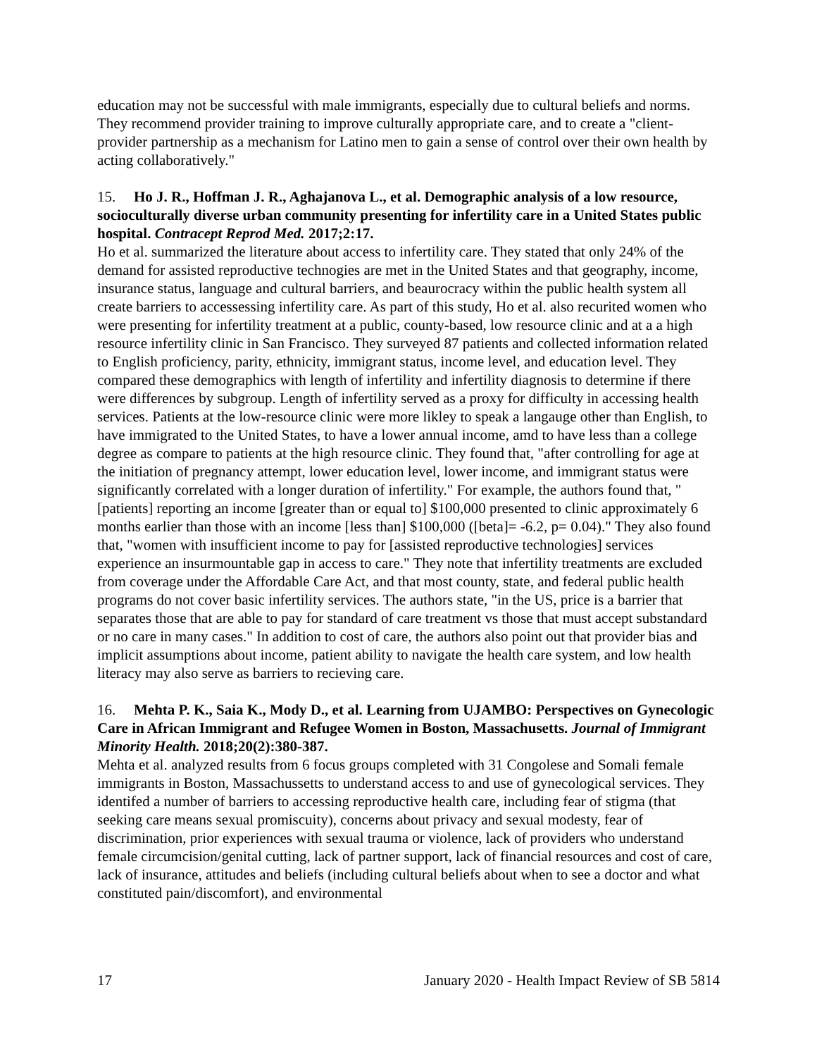education may not be successful with male immigrants, especially due to cultural beliefs and norms. They recommend provider training to improve culturally appropriate care, and to create a "client-provider partnership as a mechanism for Latino men to gain a sense of control over their own health by acting collaboratively."
15. Ho J. R., Hoffman J. R., Aghajanova L., et al. Demographic analysis of a low resource, socioculturally diverse urban community presenting for infertility care in a United States public hospital. Contracept Reprod Med. 2017;2:17.
Ho et al. summarized the literature about access to infertility care. They stated that only 24% of the demand for assisted reproductive technogies are met in the United States and that geography, income, insurance status, language and cultural barriers, and beaurocracy within the public health system all create barriers to accessessing infertility care. As part of this study, Ho et al. also recurited women who were presenting for infertility treatment at a public, county-based, low resource clinic and at a a high resource infertility clinic in San Francisco. They surveyed 87 patients and collected information related to English proficiency, parity, ethnicity, immigrant status, income level, and education level. They compared these demographics with length of infertility and infertility diagnosis to determine if there were differences by subgroup. Length of infertility served as a proxy for difficulty in accessing health services. Patients at the low-resource clinic were more likley to speak a langauge other than English, to have immigrated to the United States, to have a lower annual income, amd to have less than a college degree as compare to patients at the high resource clinic. They found that, "after controlling for age at the initiation of pregnancy attempt, lower education level, lower income, and immigrant status were significantly correlated with a longer duration of infertility." For example, the authors found that, "[patients] reporting an income [greater than or equal to] $100,000 presented to clinic approximately 6 months earlier than those with an income [less than] $100,000 ([beta]= -6.2, p= 0.04)." They also found that, "women with insufficient income to pay for [assisted reproductive technologies] services experience an insurmountable gap in access to care." They note that infertility treatments are excluded from coverage under the Affordable Care Act, and that most county, state, and federal public health programs do not cover basic infertility services. The authors state, "in the US, price is a barrier that separates those that are able to pay for standard of care treatment vs those that must accept substandard or no care in many cases." In addition to cost of care, the authors also point out that provider bias and implicit assumptions about income, patient ability to navigate the health care system, and low health literacy may also serve as barriers to recieving care.
16. Mehta P. K., Saia K., Mody D., et al. Learning from UJAMBO: Perspectives on Gynecologic Care in African Immigrant and Refugee Women in Boston, Massachusetts. Journal of Immigrant Minority Health. 2018;20(2):380-387.
Mehta et al. analyzed results from 6 focus groups completed with 31 Congolese and Somali female immigrants in Boston, Massachussetts to understand access to and use of gynecological services. They identifed a number of barriers to accessing reproductive health care, including fear of stigma (that seeking care means sexual promiscuity), concerns about privacy and sexual modesty, fear of discrimination, prior experiences with sexual trauma or violence, lack of providers who understand female circumcision/genital cutting, lack of partner support, lack of financial resources and cost of care, lack of insurance, attitudes and beliefs (including cultural beliefs about when to see a doctor and what constituted pain/discomfort), and environmental
17 January 2020 - Health Impact Review of SB 5814